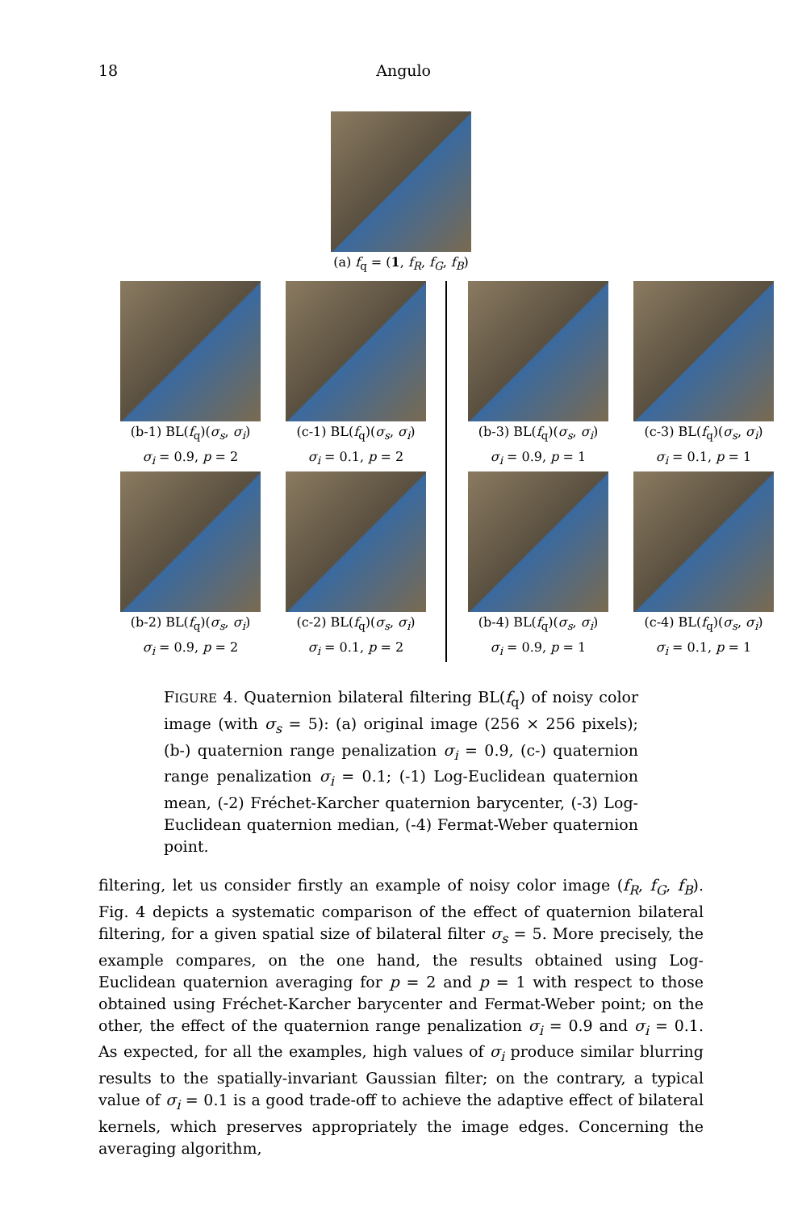18 Angulo
(a) f<sub>q</sub> = (1, f<sub>R</sub>, f<sub>G</sub>, f<sub>B</sub>)
(b-1) BL(f<sub>q</sub>)(σ<sub>s</sub>, σ<sub>i</sub>)
σ<sub>i</sub> = 0.9, p = 2
(c-1) BL(f<sub>q</sub>)(σ<sub>s</sub>, σ<sub>i</sub>)
σ<sub>i</sub> = 0.1, p = 2
(b-3) BL(f<sub>q</sub>)(σ<sub>s</sub>, σ<sub>i</sub>)
σ<sub>i</sub> = 0.9, p = 1
(c-3) BL(f<sub>q</sub>)(σ<sub>s</sub>, σ<sub>i</sub>)
σ<sub>i</sub> = 0.1, p = 1
(b-2) BL(f<sub>q</sub>)(σ<sub>s</sub>, σ<sub>i</sub>)
σ<sub>i</sub> = 0.9, p = 2
(c-2) BL(f<sub>q</sub>)(σ<sub>s</sub>, σ<sub>i</sub>)
σ<sub>i</sub> = 0.1, p = 2
(b-4) BL(f<sub>q</sub>)(σ<sub>s</sub>, σ<sub>i</sub>)
σ<sub>i</sub> = 0.9, p = 1
(c-4) BL(f<sub>q</sub>)(σ<sub>s</sub>, σ<sub>i</sub>)
σ<sub>i</sub> = 0.1, p = 1
FIGURE 4. Quaternion bilateral filtering BL(f<sub>q</sub>) of noisy color image (with σ<sub>s</sub> = 5): (a) original image (256 × 256 pixels); (b-) quaternion range penalization σ<sub>i</sub> = 0.9, (c-) quaternion range penalization σ<sub>i</sub> = 0.1; (-1) Log-Euclidean quaternion mean, (-2) Fréchet-Karcher quaternion barycenter, (-3) Log-Euclidean quaternion median, (-4) Fermat-Weber quaternion point.
filtering, let us consider firstly an example of noisy color image (f<sub>R</sub>, f<sub>G</sub>, f<sub>B</sub>). Fig. 4 depicts a systematic comparison of the effect of quaternion bilateral filtering, for a given spatial size of bilateral filter σ<sub>s</sub> = 5. More precisely, the example compares, on the one hand, the results obtained using Log-Euclidean quaternion averaging for p = 2 and p = 1 with respect to those obtained using Fréchet-Karcher barycenter and Fermat-Weber point; on the other, the effect of the quaternion range penalization σ<sub>i</sub> = 0.9 and σ<sub>i</sub> = 0.1. As expected, for all the examples, high values of σ<sub>i</sub> produce similar blurring results to the spatially-invariant Gaussian filter; on the contrary, a typical value of σ<sub>i</sub> = 0.1 is a good trade-off to achieve the adaptive effect of bilateral kernels, which preserves appropriately the image edges. Concerning the averaging algorithm,